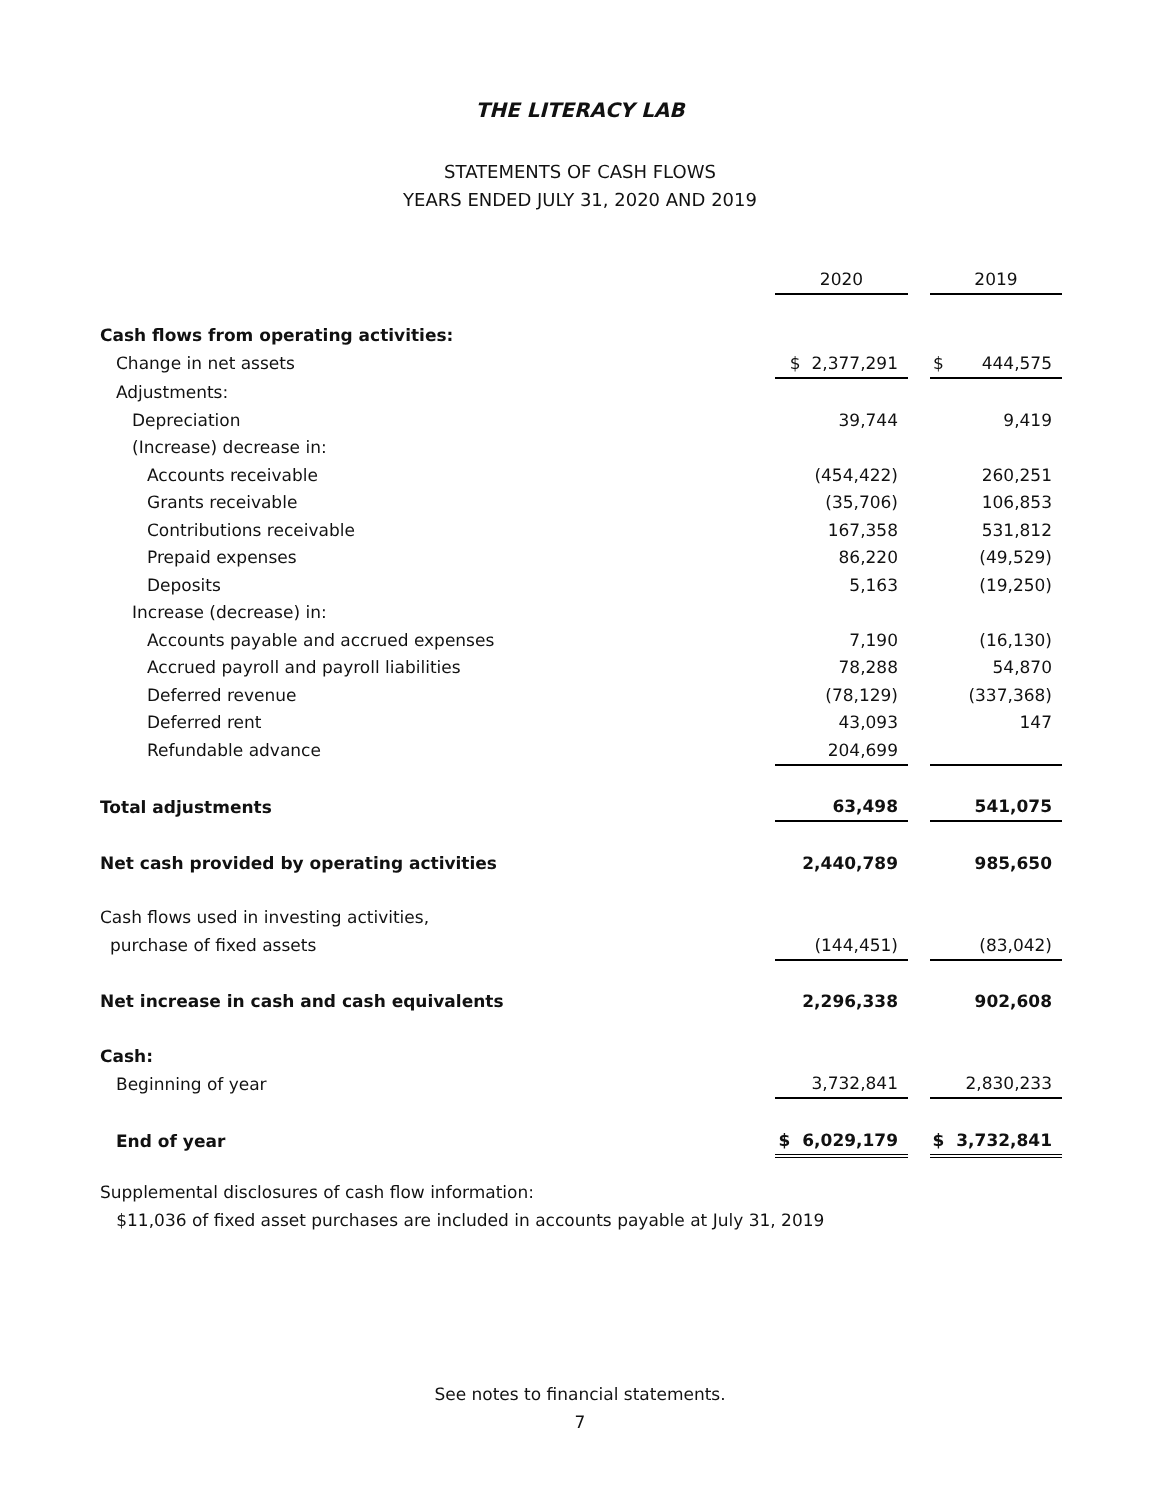THE LITERACY LAB
STATEMENTS OF CASH FLOWS
YEARS ENDED JULY 31, 2020 AND 2019
| | 2020 | | 2019 |
| Cash flows from operating activities: | | | |
| Change in net assets | $ 2,377,291 | | $ 444,575 |
| Adjustments: | | | |
| Depreciation | 39,744 | | 9,419 |
| (Increase) decrease in: | | | |
| Accounts receivable | (454,422) | | 260,251 |
| Grants receivable | (35,706) | | 106,853 |
| Contributions receivable | 167,358 | | 531,812 |
| Prepaid expenses | 86,220 | | (49,529) |
| Deposits | 5,163 | | (19,250) |
| Increase (decrease) in: | | | |
| Accounts payable and accrued expenses | 7,190 | | (16,130) |
| Accrued payroll and payroll liabilities | 78,288 | | 54,870 |
| Deferred revenue | (78,129) | | (337,368) |
| Deferred rent | 43,093 | | 147 |
| Refundable advance | 204,699 | | |
| Total adjustments | 63,498 | | 541,075 |
| Net cash provided by operating activities | 2,440,789 | | 985,650 |
| Cash flows used in investing activities, | | | |
| purchase of fixed assets | (144,451) | | (83,042) |
| Net increase in cash and cash equivalents | 2,296,338 | | 902,608 |
| Cash: | | | |
| Beginning of year | 3,732,841 | | 2,830,233 |
| End of year | $ 6,029,179 | | $ 3,732,841 |
Supplemental disclosures of cash flow information:
$11,036 of fixed asset purchases are included in accounts payable at July 31, 2019
See notes to financial statements.
7